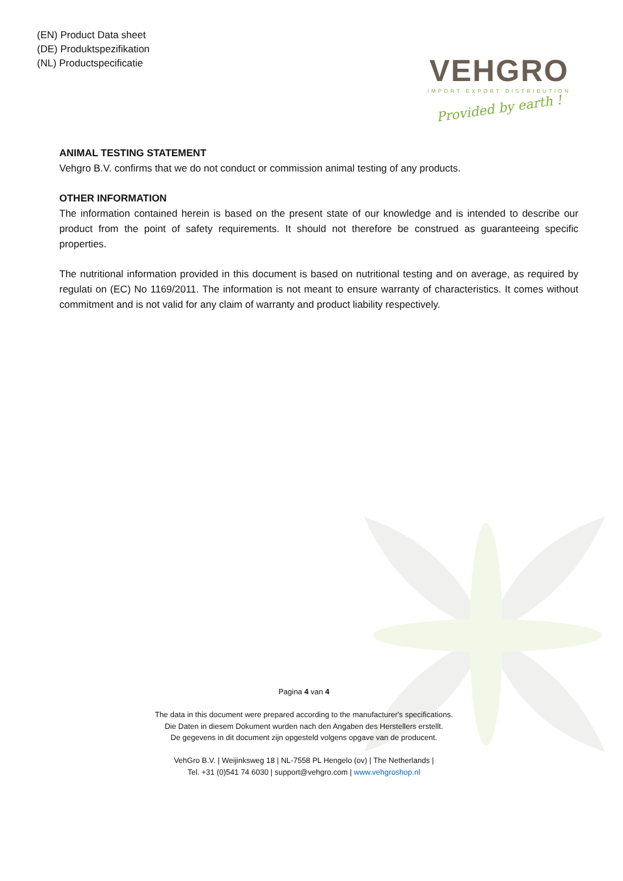(EN) Product Data sheet
(DE) Produktspezifikation
(NL) Productspecificatie
VEHGRO
IMPORT EXPORT DISTRIBUTION
Provided by earth !
ANIMAL TESTING STATEMENT
Vehgro B.V. confirms that we do not conduct or commission animal testing of any products.
OTHER INFORMATION
The information contained herein is based on the present state of our knowledge and is intended to describe our product from the point of safety requirements. It should not therefore be construed as guaranteeing specific properties.
The nutritional information provided in this document is based on nutritional testing and on average, as required by regulati on (EC) No 1169/2011. The information is not meant to ensure warranty of characteristics. It comes without commitment and is not valid for any claim of warranty and product liability respectively.
Pagina 4 van 4
The data in this document were prepared according to the manufacturer's specifications.
Die Daten in diesem Dokument wurden nach den Angaben des Herstellers erstellt.
De gegevens in dit document zijn opgesteld volgens opgave van de producent.
VehGro B.V. | Weijinksweg 18 | NL-7558 PL Hengelo (ov) | The Netherlands |
Tel. +31 (0)541 74 6030 | support@vehgro.com | www.vehgroshop.nl